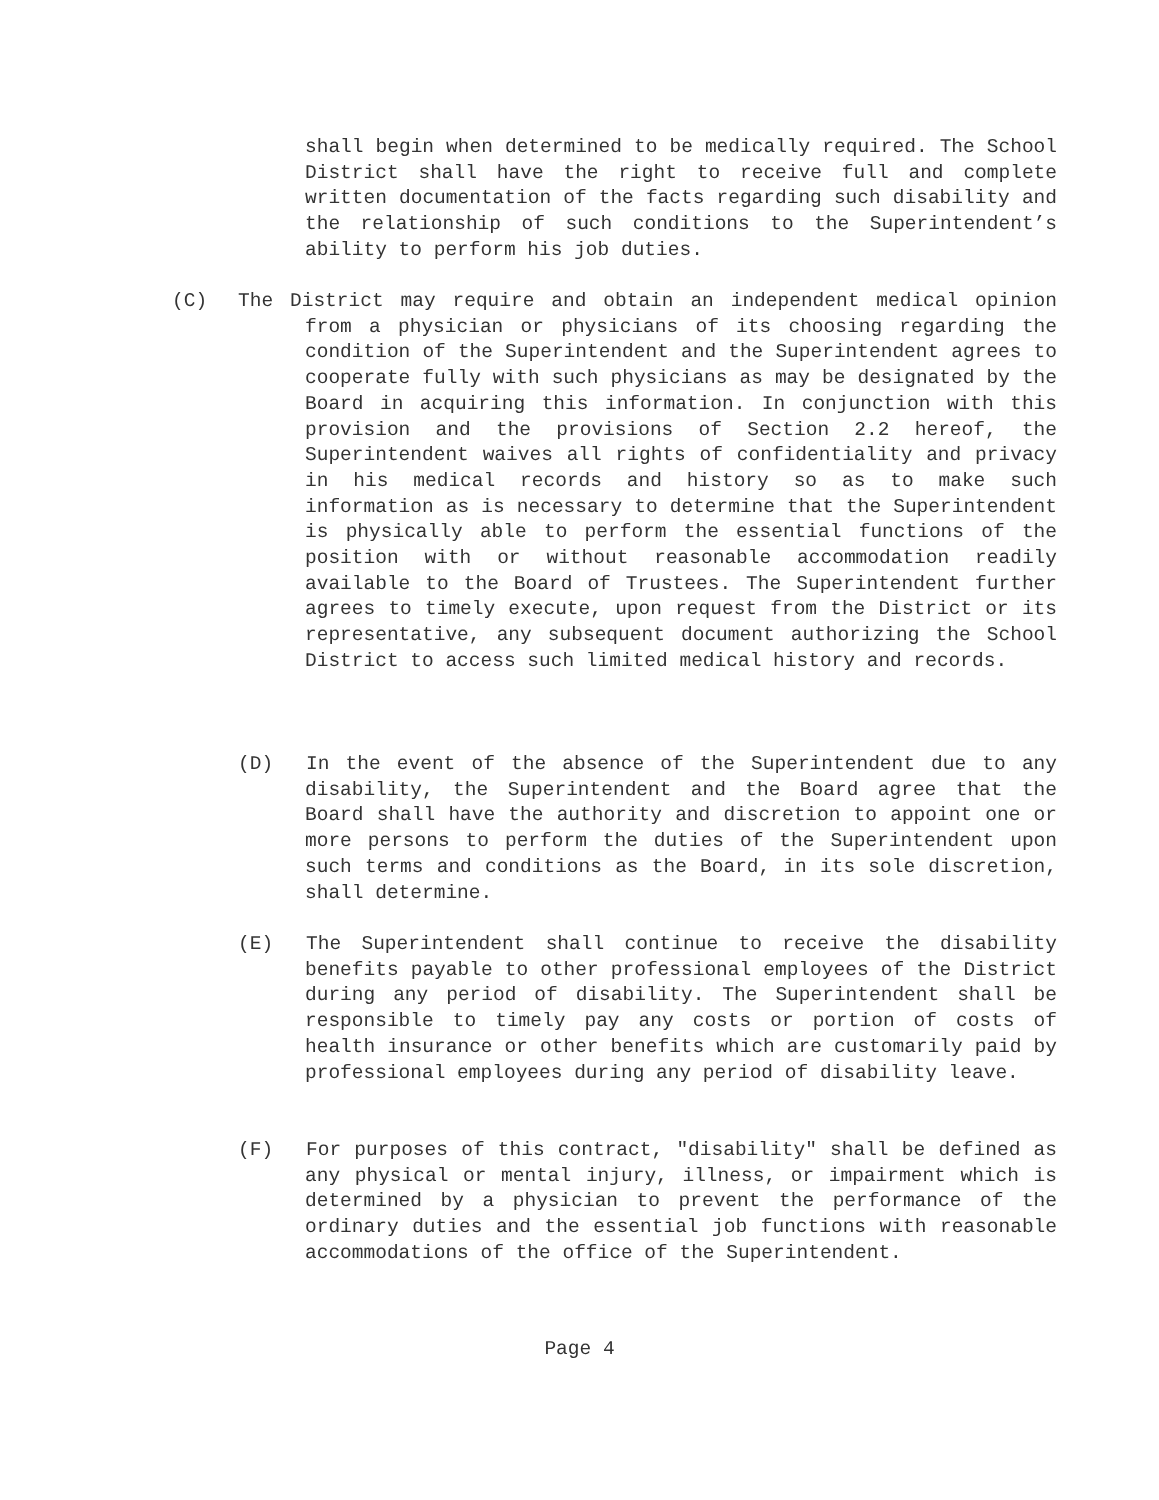shall begin when determined to be medically required. The School District shall have the right to receive full and complete written documentation of the facts regarding such disability and the relationship of such conditions to the Superintendent’s ability to perform his job duties.
(C) The District may require and obtain an independent medical opinion from a physician or physicians of its choosing regarding the condition of the Superintendent and the Superintendent agrees to cooperate fully with such physicians as may be designated by the Board in acquiring this information. In conjunction with this provision and the provisions of Section 2.2 hereof, the Superintendent waives all rights of confidentiality and privacy in his medical records and history so as to make such information as is necessary to determine that the Superintendent is physically able to perform the essential functions of the position with or without reasonable accommodation readily available to the Board of Trustees. The Superintendent further agrees to timely execute, upon request from the District or its representative, any subsequent document authorizing the School District to access such limited medical history and records.
(D) In the event of the absence of the Superintendent due to any disability, the Superintendent and the Board agree that the Board shall have the authority and discretion to appoint one or more persons to perform the duties of the Superintendent upon such terms and conditions as the Board, in its sole discretion, shall determine.
(E) The Superintendent shall continue to receive the disability benefits payable to other professional employees of the District during any period of disability. The Superintendent shall be responsible to timely pay any costs or portion of costs of health insurance or other benefits which are customarily paid by professional employees during any period of disability leave.
(F) For purposes of this contract, "disability" shall be defined as any physical or mental injury, illness, or impairment which is determined by a physician to prevent the performance of the ordinary duties and the essential job functions with reasonable accommodations of the office of the Superintendent.
Page 4